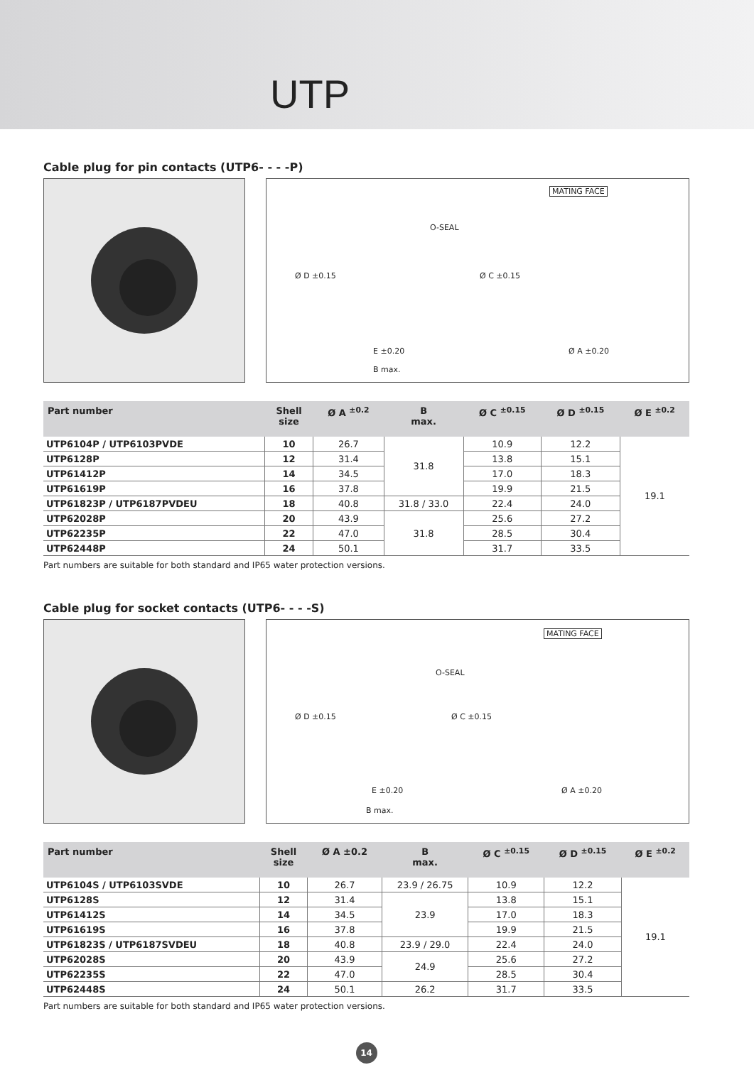UTP
Cable plug for pin contacts (UTP6- - - -P)
MATING FACE
O-SEAL
E ±0.20
B max.
Ø A ±0.20
Ø D ±0.15 Ø C ±0.15
| Part number | Shell size | Ø A <sup>±0.2</sup> | B max. | Ø C <sup>±0.15</sup> | Ø D <sup>±0.15</sup> | Ø E <sup>±0.2</sup> |
| --- | --- | --- | --- | --- | --- | --- |
| UTP6104P / UTP6103PVDE | 10 | 26.7 | 31.8 | 10.9 | 12.2 | 19.1 |
| UTP6128P | 12 | 31.4 | | 13.8 | 15.1 | |
| UTP61412P | 14 | 34.5 | | 17.0 | 18.3 | |
| UTP61619P | 16 | 37.8 | | 19.9 | 21.5 | |
| UTP61823P / UTP6187PVDEU | 18 | 40.8 | 31.8 / 33.0 | 22.4 | 24.0 | |
| UTP62028P | 20 | 43.9 | 31.8 | 25.6 | 27.2 | |
| UTP62235P | 22 | 47.0 | | 28.5 | 30.4 | |
| UTP62448P | 24 | 50.1 | | 31.7 | 33.5 | |
Part numbers are suitable for both standard and IP65 water protection versions.
Cable plug for socket contacts (UTP6- - - -S)
MATING FACE
O-SEAL
E ±0.20
B max.
Ø A ±0.20
Ø D ±0.15 Ø C ±0.15
| Part number | Shell size | Ø A ±0.2 | B max. | Ø C <sup>±0.15</sup> | Ø D <sup>±0.15</sup> | Ø E <sup>±0.2</sup> |
| --- | --- | --- | --- | --- | --- | --- |
| UTP6104S / UTP6103SVDE | 10 | 26.7 | 23.9 / 26.75 | 10.9 | 12.2 | 19.1 |
| UTP6128S | 12 | 31.4 | 23.9 | 13.8 | 15.1 | |
| UTP61412S | 14 | 34.5 | | 17.0 | 18.3 | |
| UTP61619S | 16 | 37.8 | | 19.9 | 21.5 | |
| UTP61823S / UTP6187SVDEU | 18 | 40.8 | 23.9 / 29.0 | 22.4 | 24.0 | |
| UTP62028S | 20 | 43.9 | 24.9 | 25.6 | 27.2 | |
| UTP62235S | 22 | 47.0 | | 28.5 | 30.4 | |
| UTP62448S | 24 | 50.1 | 26.2 | 31.7 | 33.5 | |
Part numbers are suitable for both standard and IP65 water protection versions.
14